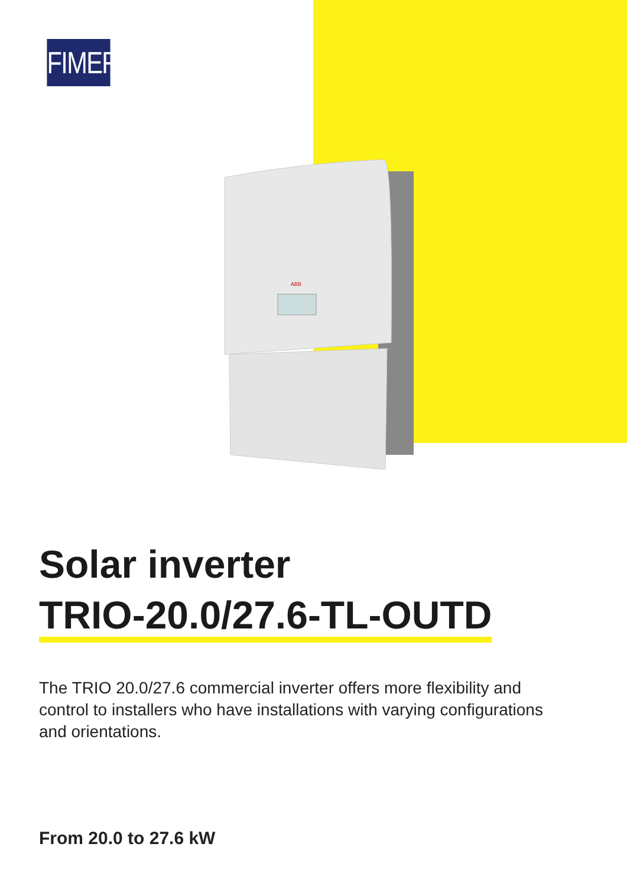FIMER
ABB
Solar inverter
TRIO-20.0/27.6-TL-OUTD
The TRIO 20.0/27.6 commercial inverter offers more flexibility and control to installers who have installations with varying configurations and orientations.
From 20.0 to 27.6 kW